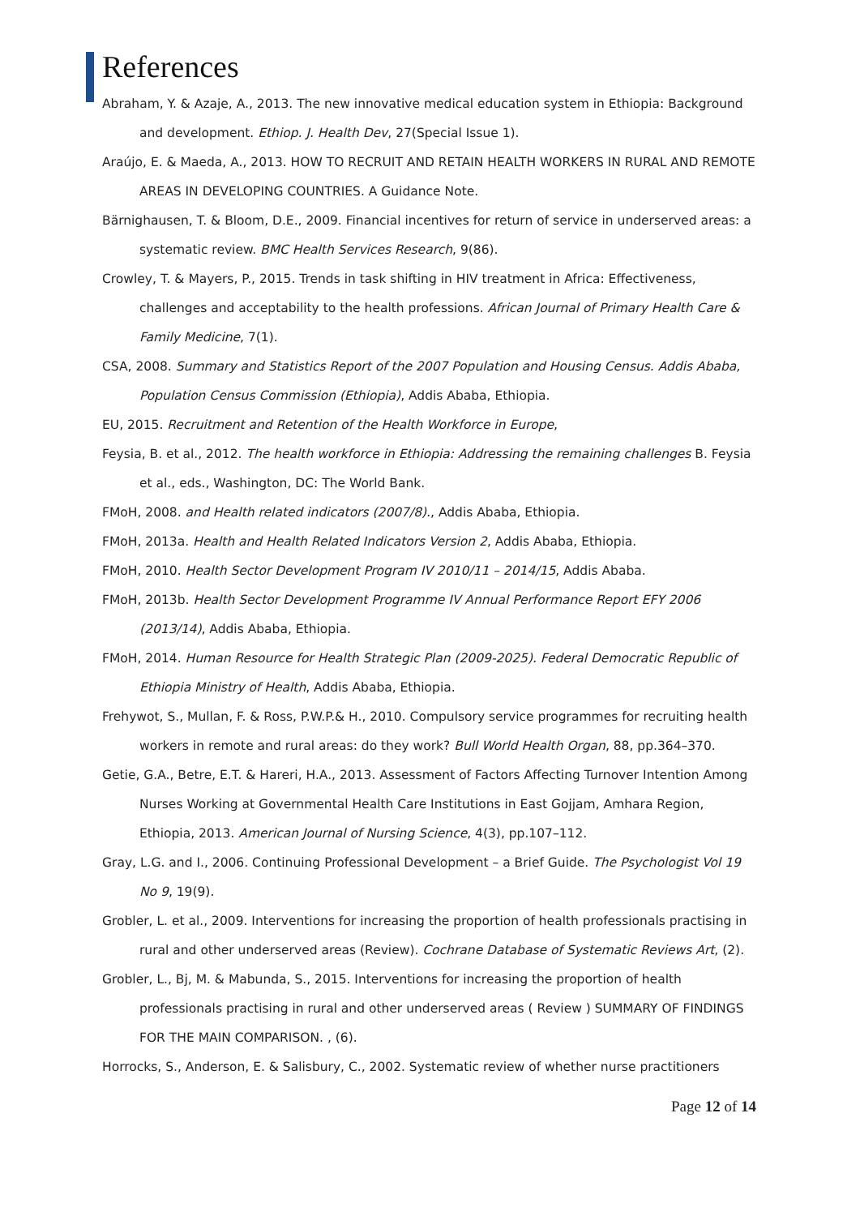References
Abraham, Y. & Azaje, A., 2013. The new innovative medical education system in Ethiopia: Background and development. Ethiop. J. Health Dev, 27(Special Issue 1).
Araújo, E. & Maeda, A., 2013. HOW TO RECRUIT AND RETAIN HEALTH WORKERS IN RURAL AND REMOTE AREAS IN DEVELOPING COUNTRIES. A Guidance Note.
Bärnighausen, T. & Bloom, D.E., 2009. Financial incentives for return of service in underserved areas: a systematic review. BMC Health Services Research, 9(86).
Crowley, T. & Mayers, P., 2015. Trends in task shifting in HIV treatment in Africa: Effectiveness, challenges and acceptability to the health professions. African Journal of Primary Health Care & Family Medicine, 7(1).
CSA, 2008. Summary and Statistics Report of the 2007 Population and Housing Census. Addis Ababa, Population Census Commission (Ethiopia), Addis Ababa, Ethiopia.
EU, 2015. Recruitment and Retention of the Health Workforce in Europe,
Feysia, B. et al., 2012. The health workforce in Ethiopia: Addressing the remaining challenges B. Feysia et al., eds., Washington, DC: The World Bank.
FMoH, 2008. and Health related indicators (2007/8)., Addis Ababa, Ethiopia.
FMoH, 2013a. Health and Health Related Indicators Version 2, Addis Ababa, Ethiopia.
FMoH, 2010. Health Sector Development Program IV 2010/11 – 2014/15, Addis Ababa.
FMoH, 2013b. Health Sector Development Programme IV Annual Performance Report EFY 2006 (2013/14), Addis Ababa, Ethiopia.
FMoH, 2014. Human Resource for Health Strategic Plan (2009-2025). Federal Democratic Republic of Ethiopia Ministry of Health, Addis Ababa, Ethiopia.
Frehywot, S., Mullan, F. & Ross, P.W.P.& H., 2010. Compulsory service programmes for recruiting health workers in remote and rural areas: do they work? Bull World Health Organ, 88, pp.364–370.
Getie, G.A., Betre, E.T. & Hareri, H.A., 2013. Assessment of Factors Affecting Turnover Intention Among Nurses Working at Governmental Health Care Institutions in East Gojjam, Amhara Region, Ethiopia, 2013. American Journal of Nursing Science, 4(3), pp.107–112.
Gray, L.G. and I., 2006. Continuing Professional Development – a Brief Guide. The Psychologist Vol 19 No 9, 19(9).
Grobler, L. et al., 2009. Interventions for increasing the proportion of health professionals practising in rural and other underserved areas (Review). Cochrane Database of Systematic Reviews Art, (2).
Grobler, L., Bj, M. & Mabunda, S., 2015. Interventions for increasing the proportion of health professionals practising in rural and other underserved areas ( Review ) SUMMARY OF FINDINGS FOR THE MAIN COMPARISON. , (6).
Horrocks, S., Anderson, E. & Salisbury, C., 2002. Systematic review of whether nurse practitioners
Page 12 of 14